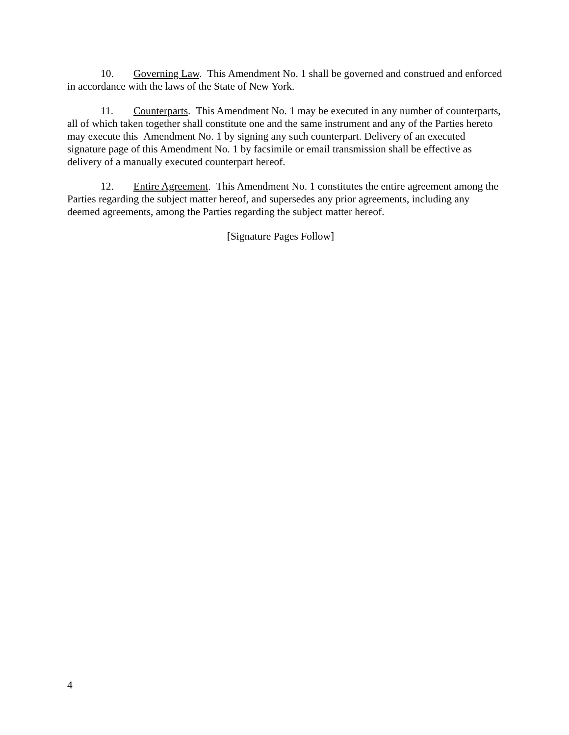10. Governing Law. This Amendment No. 1 shall be governed and construed and enforced in accordance with the laws of the State of New York.
11. Counterparts. This Amendment No. 1 may be executed in any number of counterparts, all of which taken together shall constitute one and the same instrument and any of the Parties hereto may execute this Amendment No. 1 by signing any such counterpart. Delivery of an executed signature page of this Amendment No. 1 by facsimile or email transmission shall be effective as delivery of a manually executed counterpart hereof.
12. Entire Agreement. This Amendment No. 1 constitutes the entire agreement among the Parties regarding the subject matter hereof, and supersedes any prior agreements, including any deemed agreements, among the Parties regarding the subject matter hereof.
[Signature Pages Follow]
4